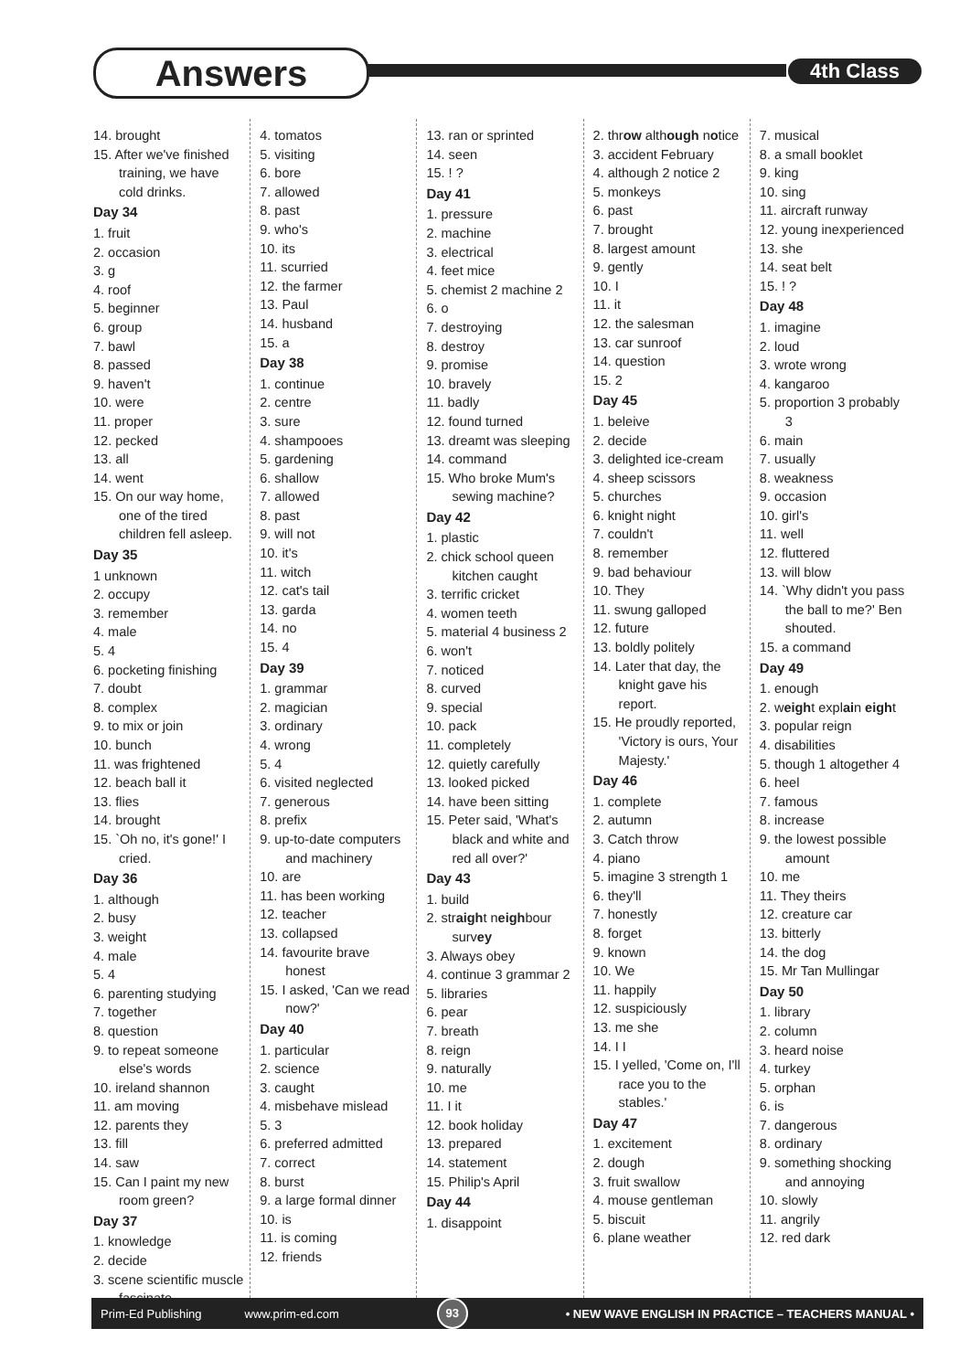Answers 4th Class
14. brought
15. After we've finished training, we have cold drinks.
Day 34
1. fruit
2. occasion
3. g
4. roof
5. beginner
6. group
7. bawl
8. passed
9. haven't
10. were
11. proper
12. pecked
13. all
14. went
15. On our way home, one of the tired children fell asleep.
Day 35
1 unknown
2. occupy
3. remember
4. male
5. 4
6. pocketing finishing
7. doubt
8. complex
9. to mix or join
10. bunch
11. was frightened
12. beach ball it
13. flies
14. brought
15. `Oh no, it's gone!' I cried.
Day 36
1. although
2. busy
3. weight
4. male
5. 4
6. parenting studying
7. together
8. question
9. to repeat someone else's words
10. ireland shannon
11. am moving
12. parents they
13. fill
14. saw
15. Can I paint my new room green?
Day 37
1. knowledge
2. decide
3. scene scientific muscle fascinate
4. tomatos
5. visiting
6. bore
7. allowed
8. past
9. who's
10. its
11. scurried
12. the farmer
13. Paul
14. husband
15. a
Day 38
1. continue
2. centre
3. sure
4. shampooes
5. gardening
6. shallow
7. allowed
8. past
9. will not
10. it's
11. witch
12. cat's tail
13. garda
14. no
15. 4
Day 39
1. grammar
2. magician
3. ordinary
4. wrong
5. 4
6. visited neglected
7. generous
8. prefix
9. up-to-date computers and machinery
10. are
11. has been working
12. teacher
13. collapsed
14. favourite brave honest
15. I asked, 'Can we read now?'
Day 40
1. particular
2. science
3. caught
4. misbehave mislead
5. 3
6. preferred admitted
7. correct
8. burst
9. a large formal dinner
10. is
11. is coming
12. friends
13. ran or sprinted
14. seen
15. ! ?
Day 41
1. pressure
2. machine
3. electrical
4. feet mice
5. chemist 2 machine 2
6. o
7. destroying
8. destroy
9. promise
10. bravely
11. badly
12. found turned
13. dreamt was sleeping
14. command
15. Who broke Mum's sewing machine?
Day 42
1. plastic
2. chick school queen kitchen caught
3. terrific cricket
4. women teeth
5. material 4 business 2
6. won't
7. noticed
8. curved
9. special
10. pack
11. completely
12. quietly carefully
13. looked picked
14. have been sitting
15. Peter said, 'What's black and white and red all over?'
Day 43
1. build
2. straight neighbour survey
3. Always obey
4. continue 3 grammar 2
5. libraries
6. pear
7. breath
8. reign
9. naturally
10. me
11. I it
12. book holiday
13. prepared
14. statement
15. Philip's April
Day 44
1. disappoint
2. throw although notice
3. accident February
4. although 2 notice 2
5. monkeys
6. past
7. brought
8. largest amount
9. gently
10. I
11. it
12. the salesman
13. car sunroof
14. question
15. 2
Day 45
1. beleive
2. decide
3. delighted ice-cream
4. sheep scissors
5. churches
6. knight night
7. couldn't
8. remember
9. bad behaviour
10. They
11. swung galloped
12. future
13. boldly politely
14. Later that day, the knight gave his report.
15. He proudly reported, 'Victory is ours, Your Majesty.'
Day 46
1. complete
2. autumn
3. Catch throw
4. piano
5. imagine 3 strength 1
6. they'll
7. honestly
8. forget
9. known
10. We
11. happily
12. suspiciously
13. me she
14. I I
15. I yelled, 'Come on, I'll race you to the stables.'
Day 47
1. excitement
2. dough
3. fruit swallow
4. mouse gentleman
5. biscuit
6. plane weather
7. musical
8. a small booklet
9. king
10. sing
11. aircraft runway
12. young inexperienced
13. she
14. seat belt
15. ! ?
Day 48
1. imagine
2. loud
3. wrote wrong
4. kangaroo
5. proportion 3 probably 3
6. main
7. usually
8. weakness
9. occasion
10. girl's
11. well
12. fluttered
13. will blow
14. `Why didn't you pass the ball to me?' Ben shouted.
15. a command
Day 49
1. enough
2. weight explain eight
3. popular reign
4. disabilities
5. though 1 altogether 4
6. heel
7. famous
8. increase
9. the lowest possible amount
10. me
11. They theirs
12. creature car
13. bitterly
14. the dog
15. Mr Tan Mullingar
Day 50
1. library
2. column
3. heard noise
4. turkey
5. orphan
6. is
7. dangerous
8. ordinary
9. something shocking and annoying
10. slowly
11. angrily
12. red dark
Prim-Ed Publishing www.prim-ed.com 93 • NEW WAVE ENGLISH IN PRACTICE – TEACHERS MANUAL •